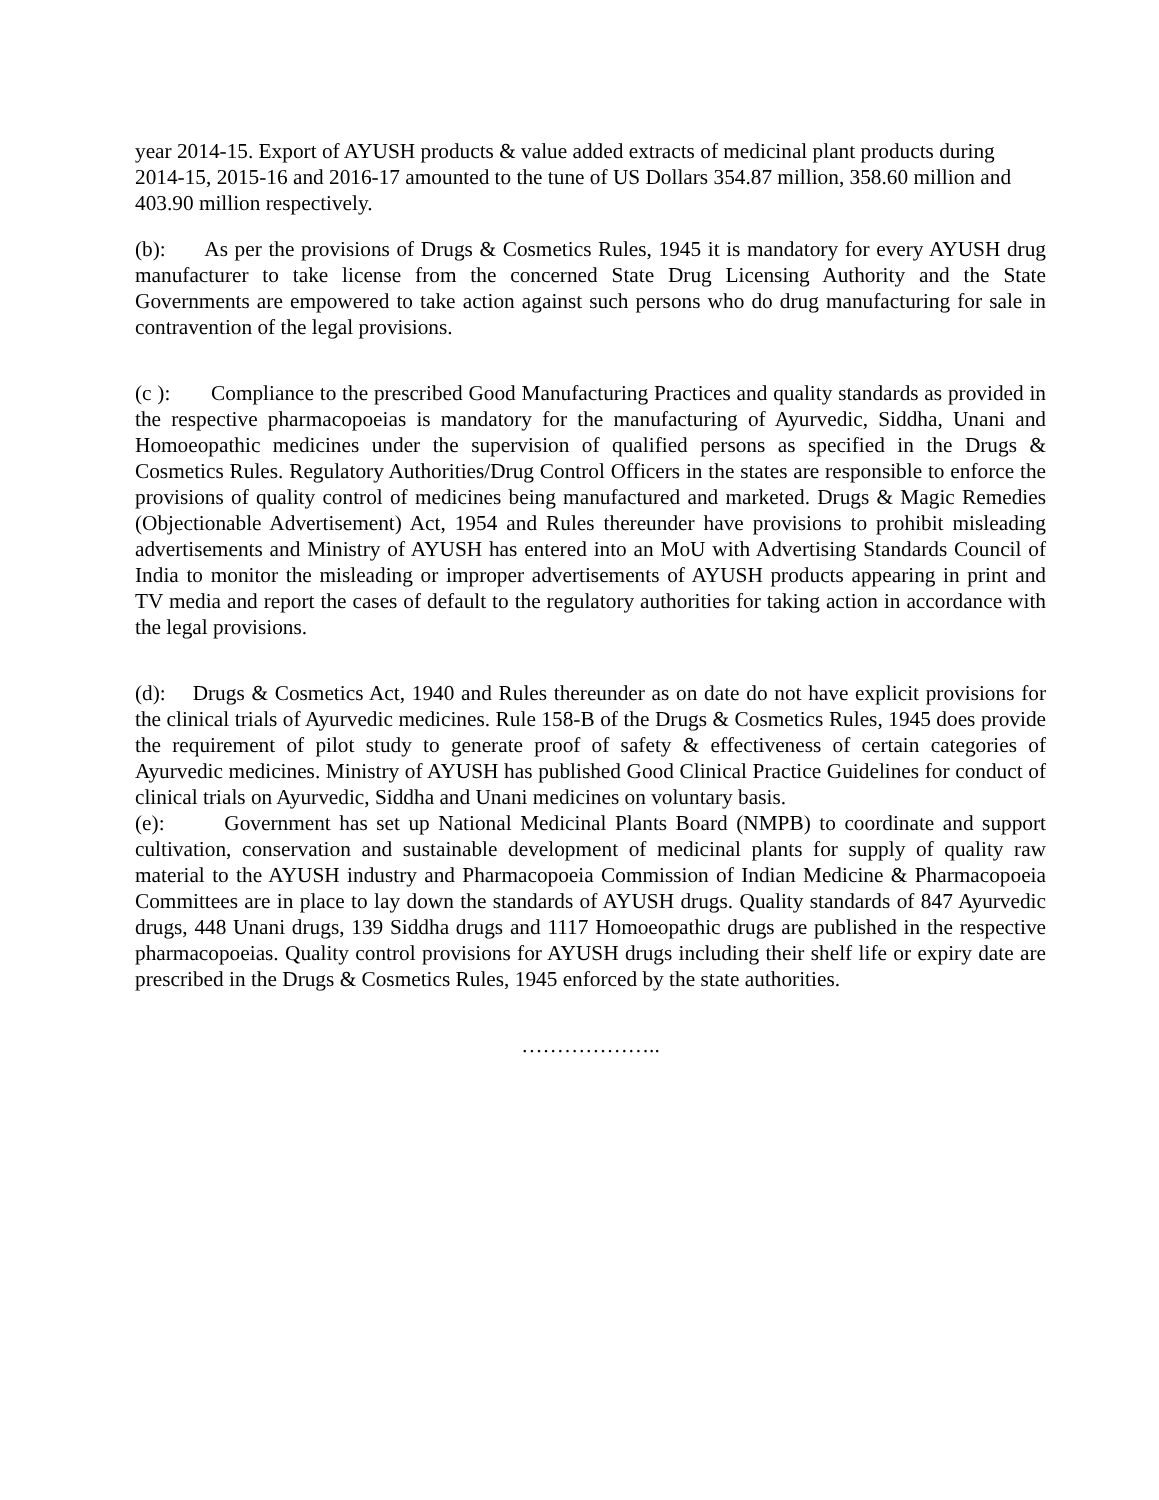year 2014-15. Export of AYUSH products & value added extracts of medicinal plant products during 2014-15, 2015-16 and 2016-17 amounted to the tune of US Dollars 354.87 million, 358.60 million and 403.90 million respectively.
(b): As per the provisions of Drugs & Cosmetics Rules, 1945 it is mandatory for every AYUSH drug manufacturer to take license from the concerned State Drug Licensing Authority and the State Governments are empowered to take action against such persons who do drug manufacturing for sale in contravention of the legal provisions.
(c ): Compliance to the prescribed Good Manufacturing Practices and quality standards as provided in the respective pharmacopoeias is mandatory for the manufacturing of Ayurvedic, Siddha, Unani and Homoeopathic medicines under the supervision of qualified persons as specified in the Drugs & Cosmetics Rules. Regulatory Authorities/Drug Control Officers in the states are responsible to enforce the provisions of quality control of medicines being manufactured and marketed. Drugs & Magic Remedies (Objectionable Advertisement) Act, 1954 and Rules thereunder have provisions to prohibit misleading advertisements and Ministry of AYUSH has entered into an MoU with Advertising Standards Council of India to monitor the misleading or improper advertisements of AYUSH products appearing in print and TV media and report the cases of default to the regulatory authorities for taking action in accordance with the legal provisions.
(d): Drugs & Cosmetics Act, 1940 and Rules thereunder as on date do not have explicit provisions for the clinical trials of Ayurvedic medicines. Rule 158-B of the Drugs & Cosmetics Rules, 1945 does provide the requirement of pilot study to generate proof of safety & effectiveness of certain categories of Ayurvedic medicines. Ministry of AYUSH has published Good Clinical Practice Guidelines for conduct of clinical trials on Ayurvedic, Siddha and Unani medicines on voluntary basis.
(e): Government has set up National Medicinal Plants Board (NMPB) to coordinate and support cultivation, conservation and sustainable development of medicinal plants for supply of quality raw material to the AYUSH industry and Pharmacopoeia Commission of Indian Medicine & Pharmacopoeia Committees are in place to lay down the standards of AYUSH drugs. Quality standards of 847 Ayurvedic drugs, 448 Unani drugs, 139 Siddha drugs and 1117 Homoeopathic drugs are published in the respective pharmacopoeias. Quality control provisions for AYUSH drugs including their shelf life or expiry date are prescribed in the Drugs & Cosmetics Rules, 1945 enforced by the state authorities.
………………..